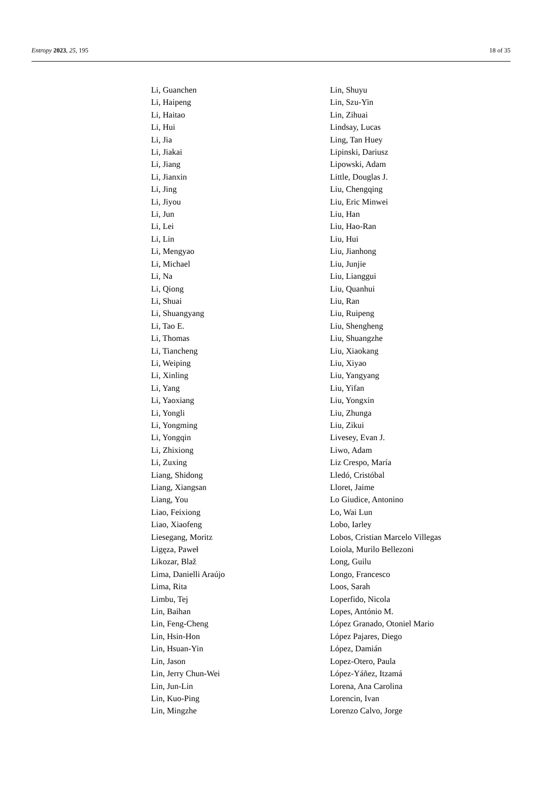Entropy 2023, 25, 195 18 of 35
Li, Guanchen
Li, Haipeng
Li, Haitao
Li, Hui
Li, Jia
Li, Jiakai
Li, Jiang
Li, Jianxin
Li, Jing
Li, Jiyou
Li, Jun
Li, Lei
Li, Lin
Li, Mengyao
Li, Michael
Li, Na
Li, Qiong
Li, Shuai
Li, Shuangyang
Li, Tao E.
Li, Thomas
Li, Tiancheng
Li, Weiping
Li, Xinling
Li, Yang
Li, Yaoxiang
Li, Yongli
Li, Yongming
Li, Yongqin
Li, Zhixiong
Li, Zuxing
Liang, Shidong
Liang, Xiangsan
Liang, You
Liao, Feixiong
Liao, Xiaofeng
Liesegang, Moritz
Ligęza, Paweł
Likozar, Blaž
Lima, Danielli Araújo
Lima, Rita
Limbu, Tej
Lin, Baihan
Lin, Feng-Cheng
Lin, Hsin-Hon
Lin, Hsuan-Yin
Lin, Jason
Lin, Jerry Chun-Wei
Lin, Jun-Lin
Lin, Kuo-Ping
Lin, Mingzhe
Lin, Shuyu
Lin, Szu-Yin
Lin, Zihuai
Lindsay, Lucas
Ling, Tan Huey
Lipinski, Dariusz
Lipowski, Adam
Little, Douglas J.
Liu, Chengqing
Liu, Eric Minwei
Liu, Han
Liu, Hao-Ran
Liu, Hui
Liu, Jianhong
Liu, Junjie
Liu, Lianggui
Liu, Quanhui
Liu, Ran
Liu, Ruipeng
Liu, Shengheng
Liu, Shuangzhe
Liu, Xiaokang
Liu, Xiyao
Liu, Yangyang
Liu, Yifan
Liu, Yongxin
Liu, Zhunga
Liu, Zikui
Livesey, Evan J.
Liwo, Adam
Liz Crespo, María
Lledó, Cristóbal
Lloret, Jaime
Lo Giudice, Antonino
Lo, Wai Lun
Lobo, Iarley
Lobos, Cristian Marcelo Villegas
Loiola, Murilo Bellezoni
Long, Guilu
Longo, Francesco
Loos, Sarah
Loperfido, Nicola
Lopes, António M.
López Granado, Otoniel Mario
López Pajares, Diego
López, Damián
Lopez-Otero, Paula
López-Yáñez, Itzamá
Lorena, Ana Carolina
Lorencin, Ivan
Lorenzo Calvo, Jorge